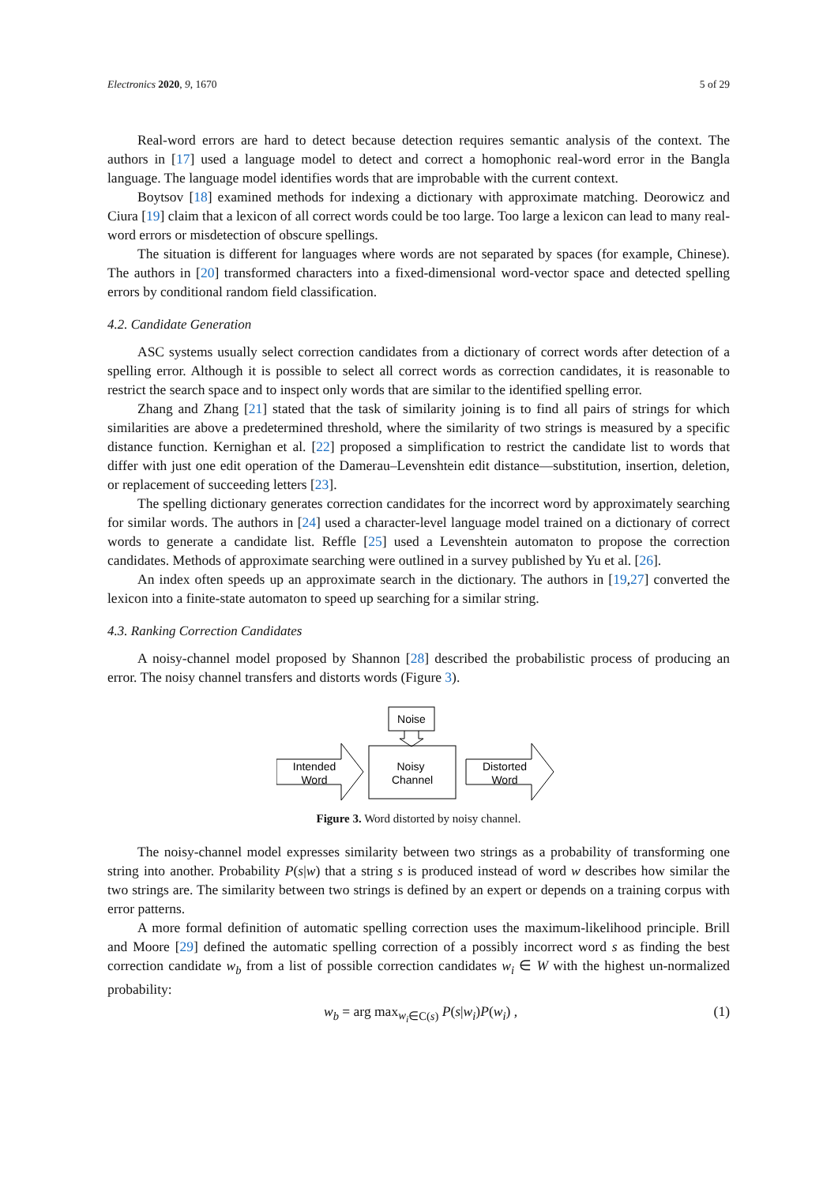Electronics 2020, 9, 1670 5 of 29
Real-word errors are hard to detect because detection requires semantic analysis of the context. The authors in [17] used a language model to detect and correct a homophonic real-word error in the Bangla language. The language model identifies words that are improbable with the current context.
Boytsov [18] examined methods for indexing a dictionary with approximate matching. Deorowicz and Ciura [19] claim that a lexicon of all correct words could be too large. Too large a lexicon can lead to many real-word errors or misdetection of obscure spellings.
The situation is different for languages where words are not separated by spaces (for example, Chinese). The authors in [20] transformed characters into a fixed-dimensional word-vector space and detected spelling errors by conditional random field classification.
4.2. Candidate Generation
ASC systems usually select correction candidates from a dictionary of correct words after detection of a spelling error. Although it is possible to select all correct words as correction candidates, it is reasonable to restrict the search space and to inspect only words that are similar to the identified spelling error.
Zhang and Zhang [21] stated that the task of similarity joining is to find all pairs of strings for which similarities are above a predetermined threshold, where the similarity of two strings is measured by a specific distance function. Kernighan et al. [22] proposed a simplification to restrict the candidate list to words that differ with just one edit operation of the Damerau–Levenshtein edit distance—substitution, insertion, deletion, or replacement of succeeding letters [23].
The spelling dictionary generates correction candidates for the incorrect word by approximately searching for similar words. The authors in [24] used a character-level language model trained on a dictionary of correct words to generate a candidate list. Reffle [25] used a Levenshtein automaton to propose the correction candidates. Methods of approximate searching were outlined in a survey published by Yu et al. [26].
An index often speeds up an approximate search in the dictionary. The authors in [19,27] converted the lexicon into a finite-state automaton to speed up searching for a similar string.
4.3. Ranking Correction Candidates
A noisy-channel model proposed by Shannon [28] described the probabilistic process of producing an error. The noisy channel transfers and distorts words (Figure 3).
Noise
Intended
Word
Noisy
Channel
Distorted
Word
Figure 3. Word distorted by noisy channel.
The noisy-channel model expresses similarity between two strings as a probability of transforming one string into another. Probability P(s|w) that a string s is produced instead of word w describes how similar the two strings are. The similarity between two strings is defined by an expert or depends on a training corpus with error patterns.
A more formal definition of automatic spelling correction uses the maximum-likelihood principle. Brill and Moore [29] defined the automatic spelling correction of a possibly incorrect word s as finding the best correction candidate w<sub>b</sub> from a list of possible correction candidates w<sub>i</sub> ∈ W with the highest un-normalized probability:
w<sub>b</sub> = arg max<sub>w<sub>i</sub>∈C(s)</sub> P(s|w<sub>i</sub>)P(w<sub>i</sub>) , (1)